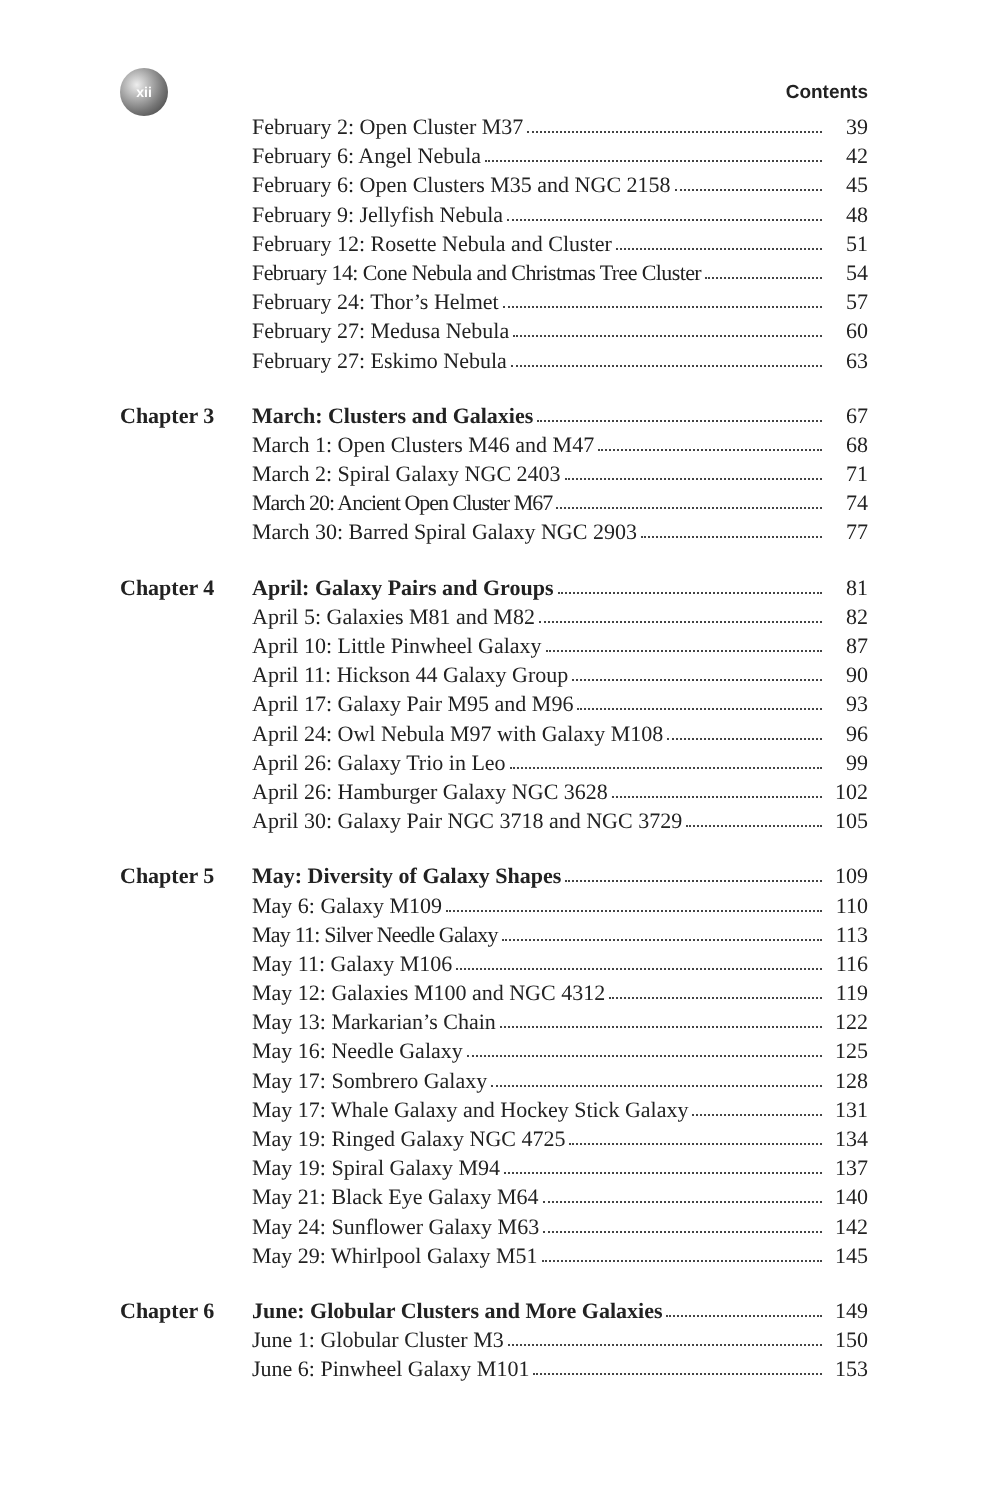xii
Contents
| | February 2: Open Cluster M37 | 39 |
| | February 6: Angel Nebula | 42 |
| | February 6: Open Clusters M35 and NGC 2158 | 45 |
| | February 9: Jellyfish Nebula | 48 |
| | February 12: Rosette Nebula and Cluster | 51 |
| | February 14: Cone Nebula and Christmas Tree Cluster | 54 |
| | February 24: Thor’s Helmet | 57 |
| | February 27: Medusa Nebula | 60 |
| | February 27: Eskimo Nebula | 63 |
| Chapter 3 | March: Clusters and Galaxies | 67 |
| | March 1: Open Clusters M46 and M47 | 68 |
| | March 2: Spiral Galaxy NGC 2403 | 71 |
| | March 20: Ancient Open Cluster M67 | 74 |
| | March 30: Barred Spiral Galaxy NGC 2903 | 77 |
| Chapter 4 | April: Galaxy Pairs and Groups | 81 |
| | April 5: Galaxies M81 and M82 | 82 |
| | April 10: Little Pinwheel Galaxy | 87 |
| | April 11: Hickson 44 Galaxy Group | 90 |
| | April 17: Galaxy Pair M95 and M96 | 93 |
| | April 24: Owl Nebula M97 with Galaxy M108 | 96 |
| | April 26: Galaxy Trio in Leo | 99 |
| | April 26: Hamburger Galaxy NGC 3628 | 102 |
| | April 30: Galaxy Pair NGC 3718 and NGC 3729 | 105 |
| Chapter 5 | May: Diversity of Galaxy Shapes | 109 |
| | May 6: Galaxy M109 | 110 |
| | May 11: Silver Needle Galaxy | 113 |
| | May 11: Galaxy M106 | 116 |
| | May 12: Galaxies M100 and NGC 4312 | 119 |
| | May 13: Markarian’s Chain | 122 |
| | May 16: Needle Galaxy | 125 |
| | May 17: Sombrero Galaxy | 128 |
| | May 17: Whale Galaxy and Hockey Stick Galaxy | 131 |
| | May 19: Ringed Galaxy NGC 4725 | 134 |
| | May 19: Spiral Galaxy M94 | 137 |
| | May 21: Black Eye Galaxy M64 | 140 |
| | May 24: Sunflower Galaxy M63 | 142 |
| | May 29: Whirlpool Galaxy M51 | 145 |
| Chapter 6 | June: Globular Clusters and More Galaxies | 149 |
| | June 1: Globular Cluster M3 | 150 |
| | June 6: Pinwheel Galaxy M101 | 153 |